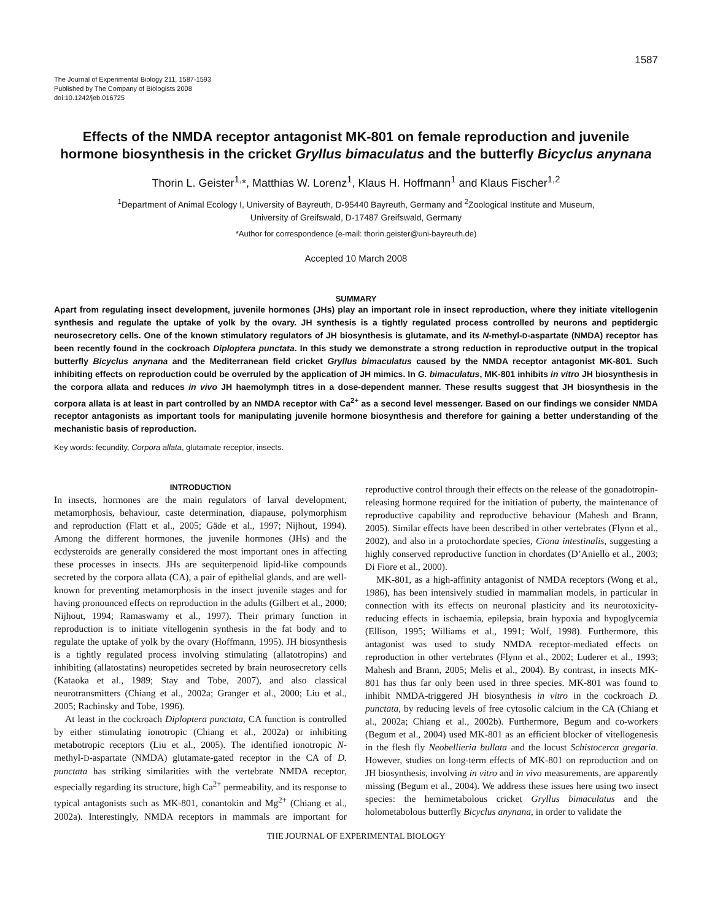1587
The Journal of Experimental Biology 211, 1587-1593
Published by The Company of Biologists 2008
doi:10.1242/jeb.016725
Effects of the NMDA receptor antagonist MK-801 on female reproduction and juvenile hormone biosynthesis in the cricket Gryllus bimaculatus and the butterfly Bicyclus anynana
Thorin L. Geister<sup>1,</sup>*, Matthias W. Lorenz<sup>1</sup>, Klaus H. Hoffmann<sup>1</sup> and Klaus Fischer<sup>1,2</sup>
<sup>1</sup> Department of Animal Ecology I, University of Bayreuth, D-95440 Bayreuth, Germany and <sup>2</sup>Zoological Institute and Museum,
University of Greifswald, D-17487 Greifswald, Germany
*Author for correspondence (e-mail: thorin.geister@uni-bayreuth.de)
Accepted 10 March 2008
SUMMARY
Apart from regulating insect development, juvenile hormones (JHs) play an important role in insect reproduction, where they initiate vitellogenin synthesis and regulate the uptake of yolk by the ovary. JH synthesis is a tightly regulated process controlled by neurons and peptidergic neurosecretory cells. One of the known stimulatory regulators of JH biosynthesis is glutamate, and its N-methyl-D-aspartate (NMDA) receptor has been recently found in the cockroach Diploptera punctata. In this study we demonstrate a strong reduction in reproductive output in the tropical butterfly Bicyclus anynana and the Mediterranean field cricket Gryllus bimaculatus caused by the NMDA receptor antagonist MK-801. Such inhibiting effects on reproduction could be overruled by the application of JH mimics. In G. bimaculatus, MK-801 inhibits in vitro JH biosynthesis in the corpora allata and reduces in vivo JH haemolymph titres in a dose-dependent manner. These results suggest that JH biosynthesis in the corpora allata is at least in part controlled by an NMDA receptor with Ca<sup>2+</sup> as a second level messenger. Based on our findings we consider NMDA receptor antagonists as important tools for manipulating juvenile hormone biosynthesis and therefore for gaining a better understanding of the mechanistic basis of reproduction.
Key words: fecundity, Corpora allata, glutamate receptor, insects.
INTRODUCTION
In insects, hormones are the main regulators of larval development, metamorphosis, behaviour, caste determination, diapause, polymorphism and reproduction (Flatt et al., 2005; Gäde et al., 1997; Nijhout, 1994). Among the different hormones, the juvenile hormones (JHs) and the ecdysteroids are generally considered the most important ones in affecting these processes in insects. JHs are sequiterpenoid lipid-like compounds secreted by the corpora allata (CA), a pair of epithelial glands, and are well-known for preventing metamorphosis in the insect juvenile stages and for having pronounced effects on reproduction in the adults (Gilbert et al., 2000; Nijhout, 1994; Ramaswamy et al., 1997). Their primary function in reproduction is to initiate vitellogenin synthesis in the fat body and to regulate the uptake of yolk by the ovary (Hoffmann, 1995). JH biosynthesis is a tightly regulated process involving stimulating (allatotropins) and inhibiting (allatostatins) neuropetides secreted by brain neurosecretory cells (Kataoka et al., 1989; Stay and Tobe, 2007), and also classical neurotransmitters (Chiang et al., 2002a; Granger et al., 2000; Liu et al., 2005; Rachinsky and Tobe, 1996).
At least in the cockroach Diploptera punctata, CA function is controlled by either stimulating ionotropic (Chiang et al., 2002a) or inhibiting metabotropic receptors (Liu et al., 2005). The identified ionotropic N-methyl-D-aspartate (NMDA) glutamate-gated receptor in the CA of D. punctata has striking similarities with the vertebrate NMDA receptor, especially regarding its structure, high Ca<sup>2+</sup> permeability, and its response to typical antagonists such as MK-801, conantokin and Mg<sup>2+</sup> (Chiang et al., 2002a). Interestingly, NMDA receptors in mammals are important for reproductive control through their effects on the release of the gonadotropin-releasing hormone required for the initiation of puberty, the maintenance of reproductive capability and reproductive behaviour (Mahesh and Brann, 2005). Similar effects have been described in other vertebrates (Flynn et al., 2002), and also in a protochordate species, Ciona intestinalis, suggesting a highly conserved reproductive function in chordates (D’Aniello et al., 2003; Di Fiore et al., 2000).
MK-801, as a high-affinity antagonist of NMDA receptors (Wong et al., 1986), has been intensively studied in mammalian models, in particular in connection with its effects on neuronal plasticity and its neurotoxicity-reducing effects in ischaemia, epilepsia, brain hypoxia and hypoglycemia (Ellison, 1995; Williams et al., 1991; Wolf, 1998). Furthermore, this antagonist was used to study NMDA receptor-mediated effects on reproduction in other vertebrates (Flynn et al., 2002; Luderer et al., 1993; Mahesh and Brann, 2005; Melis et al., 2004). By contrast, in insects MK-801 has thus far only been used in three species. MK-801 was found to inhibit NMDA-triggered JH biosynthesis in vitro in the cockroach D. punctata, by reducing levels of free cytosolic calcium in the CA (Chiang et al., 2002a; Chiang et al., 2002b). Furthermore, Begum and co-workers (Begum et al., 2004) used MK-801 as an efficient blocker of vitellogenesis in the flesh fly Neobellieria bullata and the locust Schistocerca gregaria. However, studies on long-term effects of MK-801 on reproduction and on JH biosynthesis, involving in vitro and in vivo measurements, are apparently missing (Begum et al., 2004). We address these issues here using two insect species: the hemimetabolous cricket Gryllus bimaculatus and the holometabolous butterfly Bicyclus anynana, in order to validate the
THE JOURNAL OF EXPERIMENTAL BIOLOGY